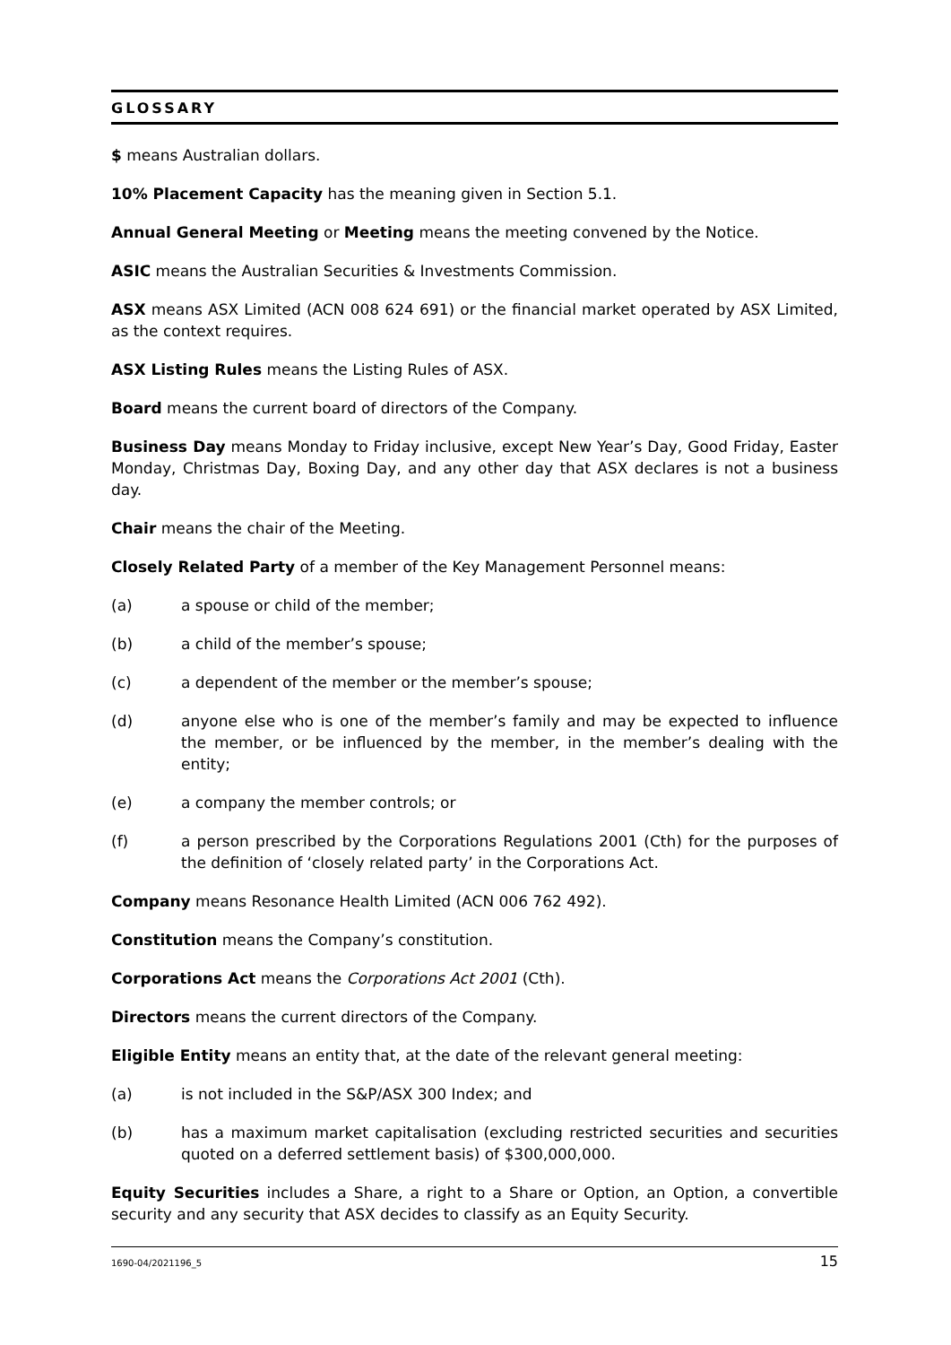GLOSSARY
$ means Australian dollars.
10% Placement Capacity has the meaning given in Section 5.1.
Annual General Meeting or Meeting means the meeting convened by the Notice.
ASIC means the Australian Securities & Investments Commission.
ASX means ASX Limited (ACN 008 624 691) or the financial market operated by ASX Limited, as the context requires.
ASX Listing Rules means the Listing Rules of ASX.
Board means the current board of directors of the Company.
Business Day means Monday to Friday inclusive, except New Year’s Day, Good Friday, Easter Monday, Christmas Day, Boxing Day, and any other day that ASX declares is not a business day.
Chair means the chair of the Meeting.
Closely Related Party of a member of the Key Management Personnel means:
(a) a spouse or child of the member;
(b) a child of the member’s spouse;
(c) a dependent of the member or the member’s spouse;
(d) anyone else who is one of the member’s family and may be expected to influence the member, or be influenced by the member, in the member’s dealing with the entity;
(e) a company the member controls; or
(f) a person prescribed by the Corporations Regulations 2001 (Cth) for the purposes of the definition of ‘closely related party’ in the Corporations Act.
Company means Resonance Health Limited (ACN 006 762 492).
Constitution means the Company’s constitution.
Corporations Act means the Corporations Act 2001 (Cth).
Directors means the current directors of the Company.
Eligible Entity means an entity that, at the date of the relevant general meeting:
(a) is not included in the S&P/ASX 300 Index; and
(b) has a maximum market capitalisation (excluding restricted securities and securities quoted on a deferred settlement basis) of $300,000,000.
Equity Securities includes a Share, a right to a Share or Option, an Option, a convertible security and any security that ASX decides to classify as an Equity Security.
1690-04/2021196_5 15